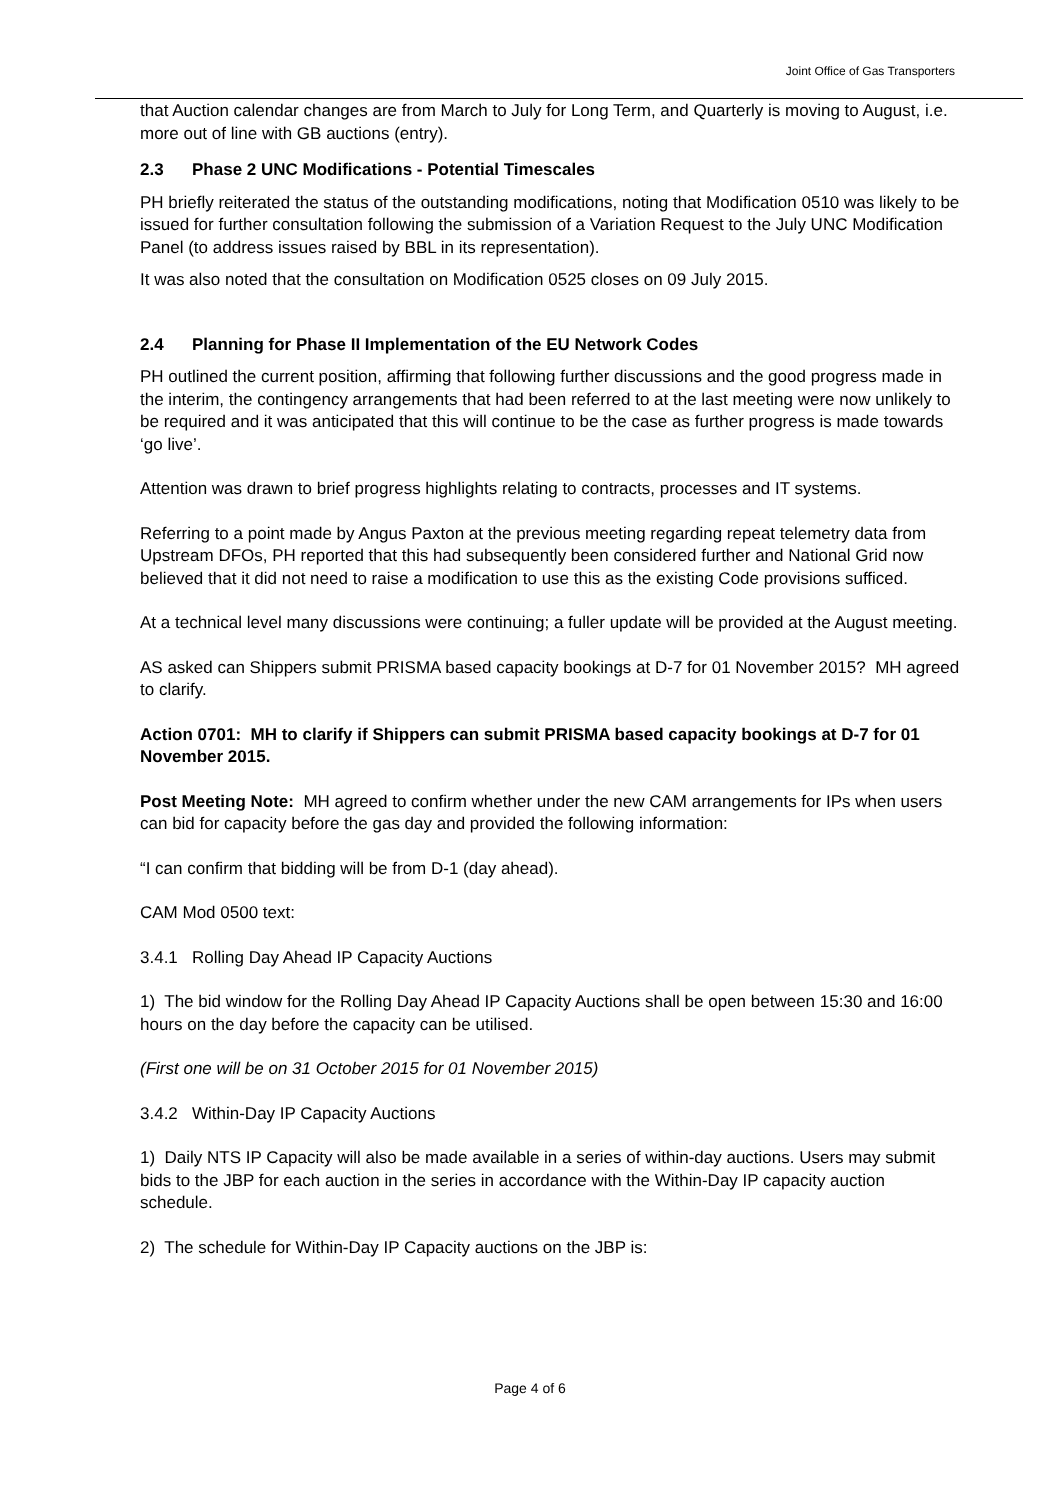Joint Office of Gas Transporters
that Auction calendar changes are from March to July for Long Term, and Quarterly is moving to August, i.e. more out of line with GB auctions (entry).
2.3 Phase 2 UNC Modifications - Potential Timescales
PH briefly reiterated the status of the outstanding modifications, noting that Modification 0510 was likely to be issued for further consultation following the submission of a Variation Request to the July UNC Modification Panel (to address issues raised by BBL in its representation).
It was also noted that the consultation on Modification 0525 closes on 09 July 2015.
2.4 Planning for Phase II Implementation of the EU Network Codes
PH outlined the current position, affirming that following further discussions and the good progress made in the interim, the contingency arrangements that had been referred to at the last meeting were now unlikely to be required and it was anticipated that this will continue to be the case as further progress is made towards ‘go live’.
Attention was drawn to brief progress highlights relating to contracts, processes and IT systems.
Referring to a point made by Angus Paxton at the previous meeting regarding repeat telemetry data from Upstream DFOs, PH reported that this had subsequently been considered further and National Grid now believed that it did not need to raise a modification to use this as the existing Code provisions sufficed.
At a technical level many discussions were continuing; a fuller update will be provided at the August meeting.
AS asked can Shippers submit PRISMA based capacity bookings at D-7 for 01 November 2015? MH agreed to clarify.
Action 0701: MH to clarify if Shippers can submit PRISMA based capacity bookings at D-7 for 01 November 2015.
Post Meeting Note: MH agreed to confirm whether under the new CAM arrangements for IPs when users can bid for capacity before the gas day and provided the following information:
“I can confirm that bidding will be from D-1 (day ahead).
CAM Mod 0500 text:
3.4.1 Rolling Day Ahead IP Capacity Auctions
1) The bid window for the Rolling Day Ahead IP Capacity Auctions shall be open between 15:30 and 16:00 hours on the day before the capacity can be utilised.
(First one will be on 31 October 2015 for 01 November 2015)
3.4.2 Within-Day IP Capacity Auctions
1) Daily NTS IP Capacity will also be made available in a series of within-day auctions. Users may submit bids to the JBP for each auction in the series in accordance with the Within-Day IP capacity auction schedule.
2) The schedule for Within-Day IP Capacity auctions on the JBP is:
Page 4 of 6